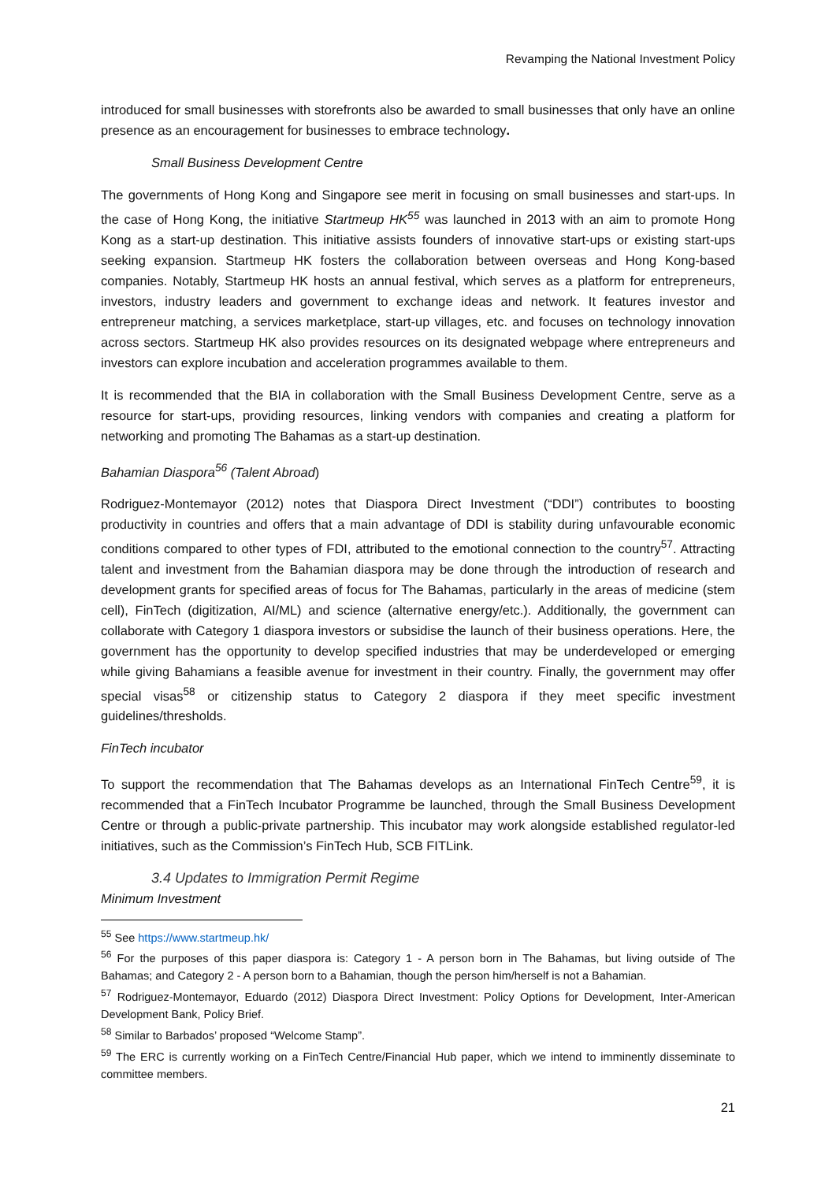Revamping the National Investment Policy
introduced for small businesses with storefronts also be awarded to small businesses that only have an online presence as an encouragement for businesses to embrace technology.
Small Business Development Centre
The governments of Hong Kong and Singapore see merit in focusing on small businesses and start-ups. In the case of Hong Kong, the initiative Startmeup HK<sup>55</sup> was launched in 2013 with an aim to promote Hong Kong as a start-up destination. This initiative assists founders of innovative start-ups or existing start-ups seeking expansion. Startmeup HK fosters the collaboration between overseas and Hong Kong-based companies. Notably, Startmeup HK hosts an annual festival, which serves as a platform for entrepreneurs, investors, industry leaders and government to exchange ideas and network. It features investor and entrepreneur matching, a services marketplace, start-up villages, etc. and focuses on technology innovation across sectors. Startmeup HK also provides resources on its designated webpage where entrepreneurs and investors can explore incubation and acceleration programmes available to them.
It is recommended that the BIA in collaboration with the Small Business Development Centre, serve as a resource for start-ups, providing resources, linking vendors with companies and creating a platform for networking and promoting The Bahamas as a start-up destination.
Bahamian Diaspora<sup>56</sup> (Talent Abroad)
Rodriguez-Montemayor (2012) notes that Diaspora Direct Investment (“DDI”) contributes to boosting productivity in countries and offers that a main advantage of DDI is stability during unfavourable economic conditions compared to other types of FDI, attributed to the emotional connection to the country<sup>57</sup>. Attracting talent and investment from the Bahamian diaspora may be done through the introduction of research and development grants for specified areas of focus for The Bahamas, particularly in the areas of medicine (stem cell), FinTech (digitization, AI/ML) and science (alternative energy/etc.). Additionally, the government can collaborate with Category 1 diaspora investors or subsidise the launch of their business operations. Here, the government has the opportunity to develop specified industries that may be underdeveloped or emerging while giving Bahamians a feasible avenue for investment in their country. Finally, the government may offer special visas<sup>58</sup> or citizenship status to Category 2 diaspora if they meet specific investment guidelines/thresholds.
FinTech incubator
To support the recommendation that The Bahamas develops as an International FinTech Centre<sup>59</sup>, it is recommended that a FinTech Incubator Programme be launched, through the Small Business Development Centre or through a public-private partnership. This incubator may work alongside established regulator-led initiatives, such as the Commission’s FinTech Hub, SCB FITLink.
3.4 Updates to Immigration Permit Regime
Minimum Investment
<sup>55</sup> See https://www.startmeup.hk/
<sup>56</sup> For the purposes of this paper diaspora is: Category 1 - A person born in The Bahamas, but living outside of The Bahamas; and Category 2 - A person born to a Bahamian, though the person him/herself is not a Bahamian.
<sup>57</sup> Rodriguez-Montemayor, Eduardo (2012) Diaspora Direct Investment: Policy Options for Development, Inter-American Development Bank, Policy Brief.
<sup>58</sup> Similar to Barbados’ proposed “Welcome Stamp”.
<sup>59</sup> The ERC is currently working on a FinTech Centre/Financial Hub paper, which we intend to imminently disseminate to committee members.
21